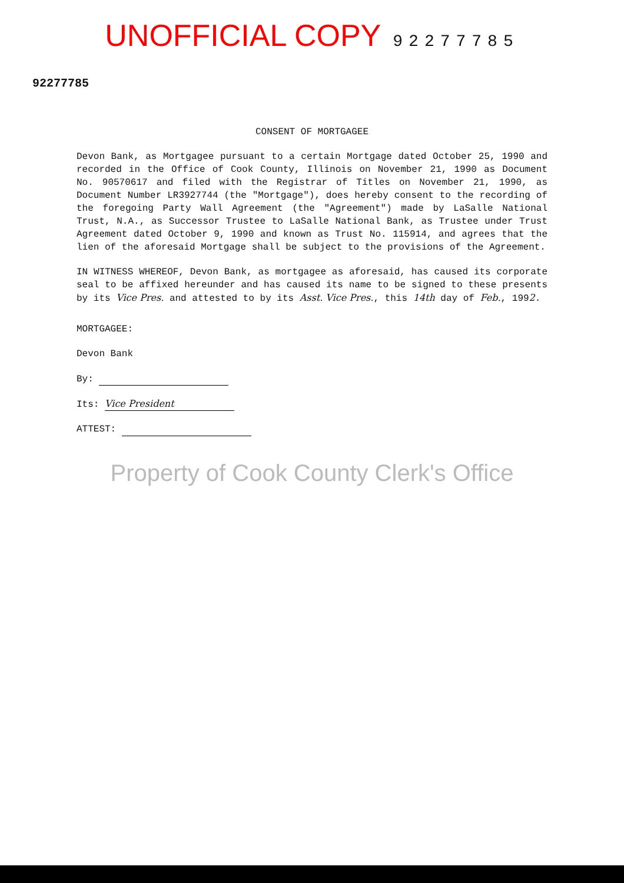UNOFFICIAL COPY 92277785
92277785
CONSENT OF MORTGAGEE
Devon Bank, as Mortgagee pursuant to a certain Mortgage dated October 25, 1990 and recorded in the Office of Cook County, Illinois on November 21, 1990 as Document No. 90570617 and filed with the Registrar of Titles on November 21, 1990, as Document Number LR3927744 (the "Mortgage"), does hereby consent to the recording of the foregoing Party Wall Agreement (the "Agreement") made by LaSalle National Trust, N.A., as Successor Trustee to LaSalle National Bank, as Trustee under Trust Agreement dated October 9, 1990 and known as Trust No. 115914, and agrees that the lien of the aforesaid Mortgage shall be subject to the provisions of the Agreement.
IN WITNESS WHEREOF, Devon Bank, as mortgagee as aforesaid, has caused its corporate seal to be affixed hereunder and has caused its name to be signed to these presents by its Vice Pres. and attested to by its Asst. Vice Pres., this 14th day of Feb., 1992.
MORTGAGEE:
Devon Bank
By:
Its: Vice President
ATTEST:
Property of Cook County Clerk's Office